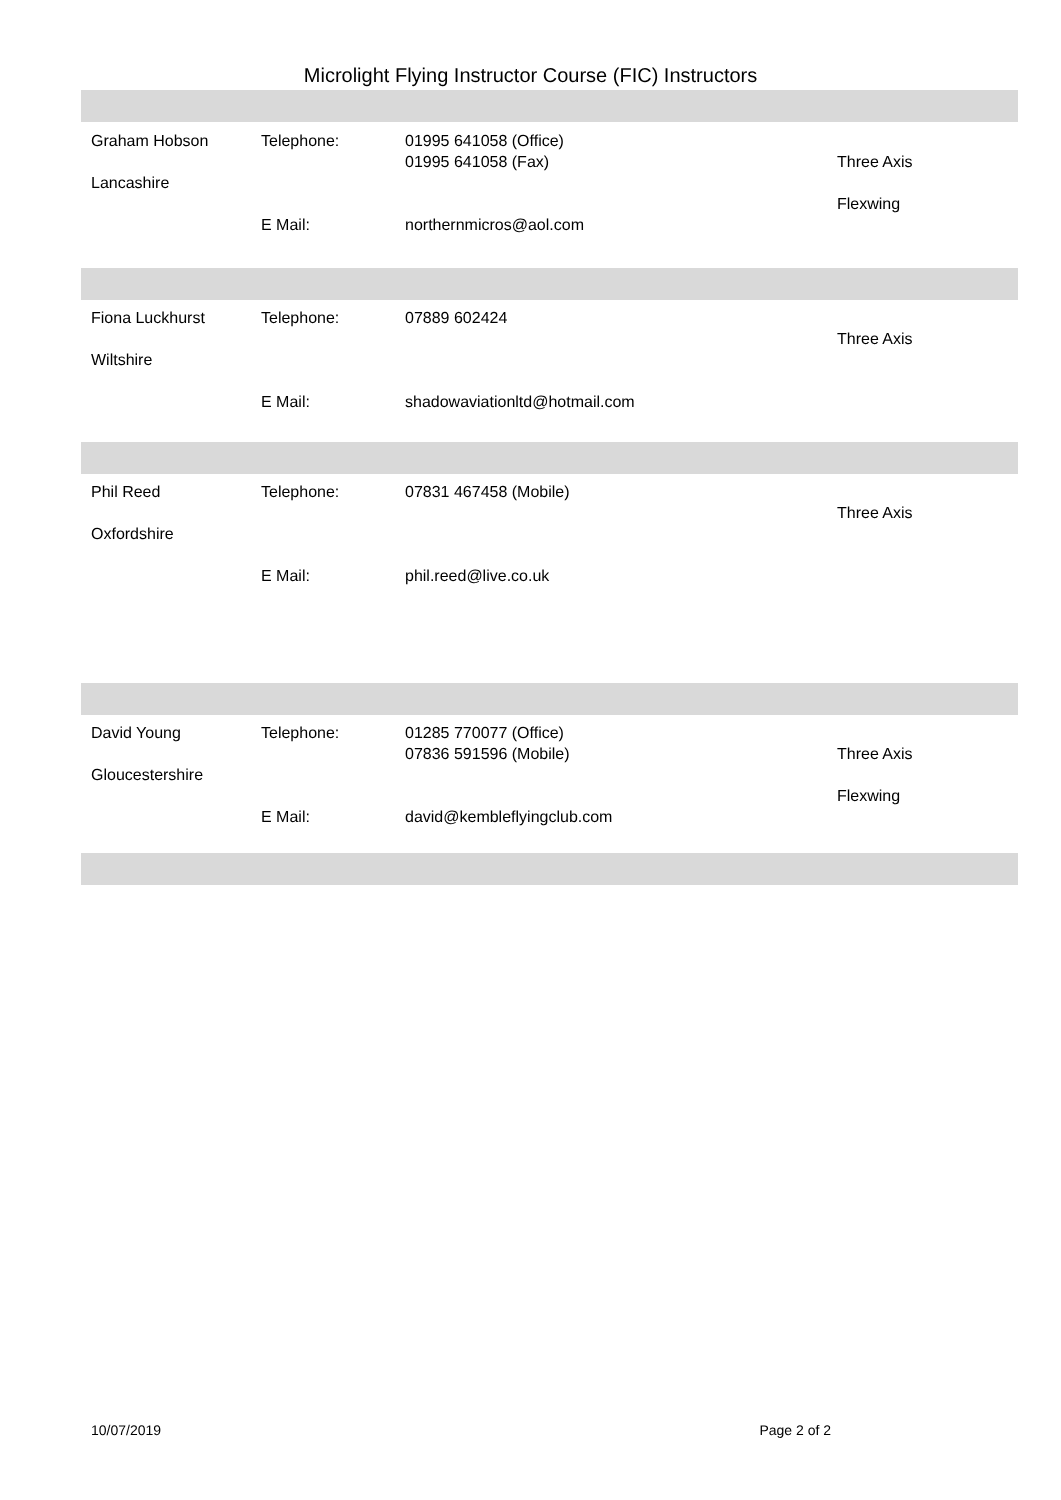Microlight Flying Instructor Course (FIC) Instructors
Graham Hobson
Lancashire
Telephone:
E Mail:
01995 641058 (Office)
01995 641058 (Fax)
northernmicros@aol.com
Three Axis
Flexwing
Fiona Luckhurst
Wiltshire
Telephone:
E Mail:
07889 602424
shadowaviationltd@hotmail.com
Three Axis
Phil Reed
Oxfordshire
Telephone:
E Mail:
07831 467458 (Mobile)
phil.reed@live.co.uk
Three Axis
David Young
Gloucestershire
Telephone:
E Mail:
01285 770077 (Office)
07836 591596 (Mobile)
david@kembleflyingclub.com
Three Axis
Flexwing
10/07/2019 Page 2 of 2